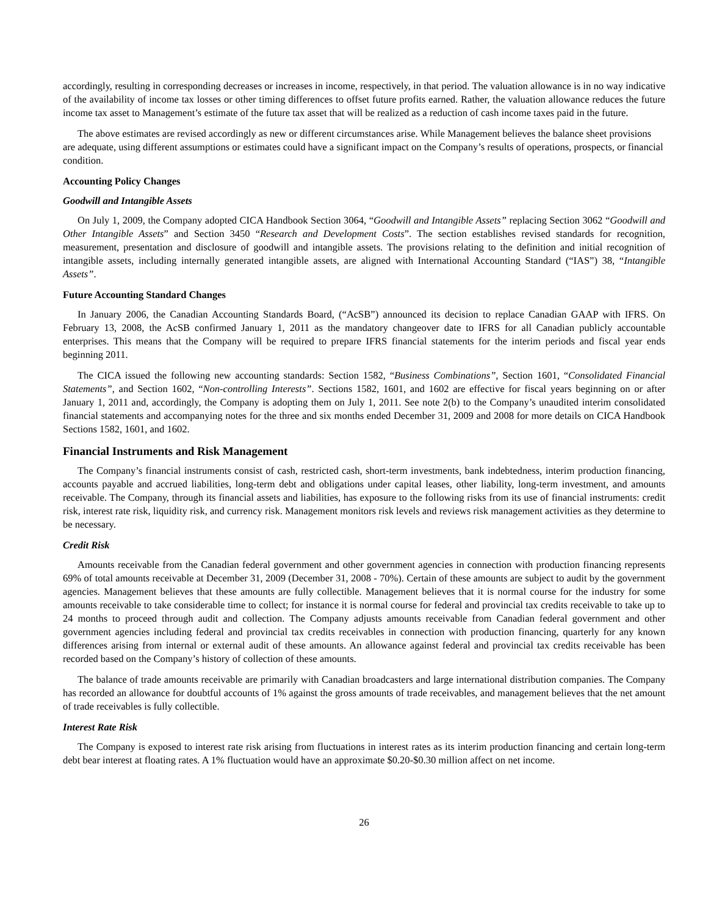accordingly, resulting in corresponding decreases or increases in income, respectively, in that period. The valuation allowance is in no way indicative of the availability of income tax losses or other timing differences to offset future profits earned. Rather, the valuation allowance reduces the future income tax asset to Management’s estimate of the future tax asset that will be realized as a reduction of cash income taxes paid in the future.
The above estimates are revised accordingly as new or different circumstances arise. While Management believes the balance sheet provisions are adequate, using different assumptions or estimates could have a significant impact on the Company’s results of operations, prospects, or financial condition.
Accounting Policy Changes
Goodwill and Intangible Assets
On July 1, 2009, the Company adopted CICA Handbook Section 3064, “Goodwill and Intangible Assets” replacing Section 3062 “Goodwill and Other Intangible Assets” and Section 3450 “Research and Development Costs”. The section establishes revised standards for recognition, measurement, presentation and disclosure of goodwill and intangible assets. The provisions relating to the definition and initial recognition of intangible assets, including internally generated intangible assets, are aligned with International Accounting Standard (“IAS”) 38, “Intangible Assets”.
Future Accounting Standard Changes
In January 2006, the Canadian Accounting Standards Board, (“AcSB”) announced its decision to replace Canadian GAAP with IFRS. On February 13, 2008, the AcSB confirmed January 1, 2011 as the mandatory changeover date to IFRS for all Canadian publicly accountable enterprises. This means that the Company will be required to prepare IFRS financial statements for the interim periods and fiscal year ends beginning 2011.
The CICA issued the following new accounting standards: Section 1582, “Business Combinations”, Section 1601, “Consolidated Financial Statements”, and Section 1602, “Non-controlling Interests”. Sections 1582, 1601, and 1602 are effective for fiscal years beginning on or after January 1, 2011 and, accordingly, the Company is adopting them on July 1, 2011. See note 2(b) to the Company’s unaudited interim consolidated financial statements and accompanying notes for the three and six months ended December 31, 2009 and 2008 for more details on CICA Handbook Sections 1582, 1601, and 1602.
Financial Instruments and Risk Management
The Company’s financial instruments consist of cash, restricted cash, short-term investments, bank indebtedness, interim production financing, accounts payable and accrued liabilities, long-term debt and obligations under capital leases, other liability, long-term investment, and amounts receivable. The Company, through its financial assets and liabilities, has exposure to the following risks from its use of financial instruments: credit risk, interest rate risk, liquidity risk, and currency risk. Management monitors risk levels and reviews risk management activities as they determine to be necessary.
Credit Risk
Amounts receivable from the Canadian federal government and other government agencies in connection with production financing represents 69% of total amounts receivable at December 31, 2009 (December 31, 2008 - 70%). Certain of these amounts are subject to audit by the government agencies. Management believes that these amounts are fully collectible. Management believes that it is normal course for the industry for some amounts receivable to take considerable time to collect; for instance it is normal course for federal and provincial tax credits receivable to take up to 24 months to proceed through audit and collection. The Company adjusts amounts receivable from Canadian federal government and other government agencies including federal and provincial tax credits receivables in connection with production financing, quarterly for any known differences arising from internal or external audit of these amounts. An allowance against federal and provincial tax credits receivable has been recorded based on the Company’s history of collection of these amounts.
The balance of trade amounts receivable are primarily with Canadian broadcasters and large international distribution companies. The Company has recorded an allowance for doubtful accounts of 1% against the gross amounts of trade receivables, and management believes that the net amount of trade receivables is fully collectible.
Interest Rate Risk
The Company is exposed to interest rate risk arising from fluctuations in interest rates as its interim production financing and certain long-term debt bear interest at floating rates. A 1% fluctuation would have an approximate $0.20-$0.30 million affect on net income.
26